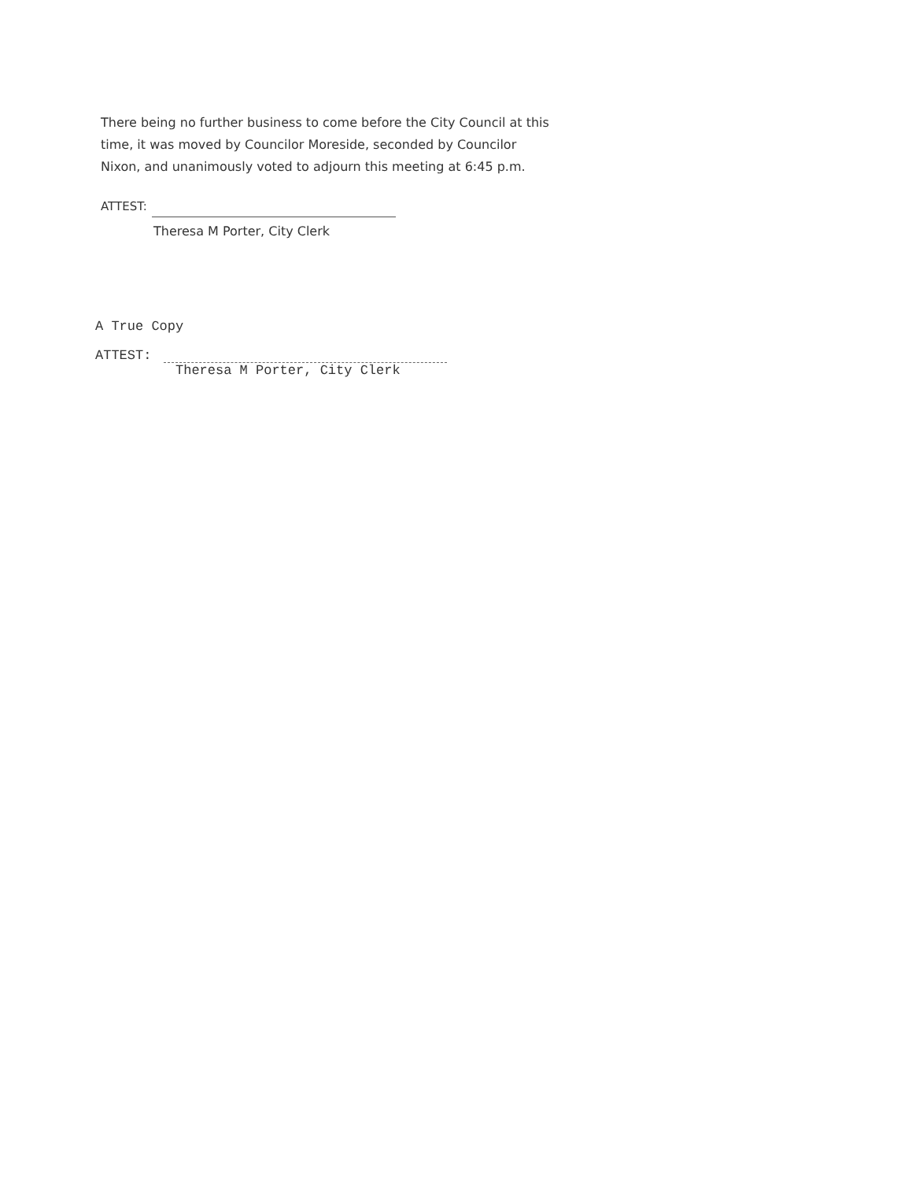There being no further business to come before the City Council at this time, it was moved by Councilor Moreside, seconded by Councilor Nixon, and unanimously voted to adjourn this meeting at 6:45 p.m.
ATTEST:
Theresa M Porter, City Clerk
A True Copy
ATTEST:
Theresa M Porter, City Clerk